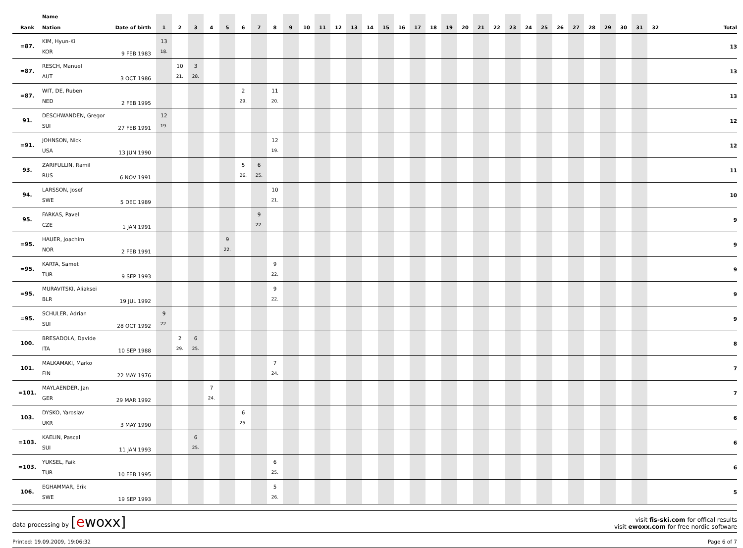| Rank | Name Nation | Date of birth | 1 | 2 | 3 | 4 | 5 | 6 | 7 | 8 | 9 | 10 | 11 | 12 | 13 | 14 | 15 | 16 | 17 | 18 | 19 | 20 | 21 | 22 | 23 | 24 | 25 | 26 | 27 | 28 | 29 | 30 | 31 | 32 | Total |
| --- | --- | --- | --- | --- | --- | --- | --- | --- | --- | --- | --- | --- | --- | --- | --- | --- | --- | --- | --- | --- | --- | --- | --- | --- | --- | --- | --- | --- | --- | --- | --- | --- | --- | --- | --- |
| =87. | KIM, Hyun-Ki KOR | 9 FEB 1983 | 13 18. | | | | | | | | | | | | | | | | | | | | | | | | | | | | | | | | 13 |
| =87. | RESCH, Manuel AUT | 3 OCT 1986 | | 10 21. | 3 28. | | | | | | | | | | | | | | | | | | | | | | | | | | | | | | 13 |
| =87. | WIT, DE, Ruben NED | 2 FEB 1995 | | | | | | 2 29. | | 11 20. | | | | | | | | | | | | | | | | | | | | | | | | | 13 |
| 91. | DESCHWANDEN, Gregor SUI | 27 FEB 1991 | 12 19. | | | | | | | | | | | | | | | | | | | | | | | | | | | | | | | | 12 |
| =91. | JOHNSON, Nick USA | 13 JUN 1990 | | | | | | | | 12 19. | | | | | | | | | | | | | | | | | | | | | | | | | 12 |
| 93. | ZARIFULLIN, Ramil RUS | 6 NOV 1991 | | | | | | 5 26. | 6 25. | | | | | | | | | | | | | | | | | | | | | | | | | | 11 |
| 94. | LARSSON, Josef SWE | 5 DEC 1989 | | | | | | | | 10 21. | | | | | | | | | | | | | | | | | | | | | | | | | 10 |
| 95. | FARKAS, Pavel CZE | 1 JAN 1991 | | | | | | | 9 22. | | | | | | | | | | | | | | | | | | | | | | | | | | 9 |
| =95. | HAUER, Joachim NOR | 2 FEB 1991 | | | | | 9 22. | | | | | | | | | | | | | | | | | | | | | | | | | | | | 9 |
| =95. | KARTA, Samet TUR | 9 SEP 1993 | | | | | | | | 9 22. | | | | | | | | | | | | | | | | | | | | | | | | | 9 |
| =95. | MURAVITSKI, Aliaksei BLR | 19 JUL 1992 | | | | | | | | 9 22. | | | | | | | | | | | | | | | | | | | | | | | | | 9 |
| =95. | SCHULER, Adrian SUI | 28 OCT 1992 | 9 22. | | | | | | | | | | | | | | | | | | | | | | | | | | | | | | | | 9 |
| 100. | BRESADOLA, Davide ITA | 10 SEP 1988 | | 2 29. | 6 25. | | | | | | | | | | | | | | | | | | | | | | | | | | | | | | 8 |
| 101. | MALKAMAKI, Marko FIN | 22 MAY 1976 | | | | | | | | 7 24. | | | | | | | | | | | | | | | | | | | | | | | | | 7 |
| =101. | MAYLAENDER, Jan GER | 29 MAR 1992 | | | | 7 24. | | | | | | | | | | | | | | | | | | | | | | | | | | | | | 7 |
| 103. | DYSKO, Yaroslav UKR | 3 MAY 1990 | | | | | | 6 25. | | | | | | | | | | | | | | | | | | | | | | | | | | | 6 |
| =103. | KAELIN, Pascal SUI | 11 JAN 1993 | | | 6 25. | | | | | | | | | | | | | | | | | | | | | | | | | | | | | | 6 |
| =103. | YUKSEL, Faik TUR | 10 FEB 1995 | | | | | | | | 6 25. | | | | | | | | | | | | | | | | | | | | | | | | | 6 |
| 106. | EGHAMMAR, Erik SWE | 19 SEP 1993 | | | | | | | | 5 26. | | | | | | | | | | | | | | | | | | | | | | | | | 5 |
data processing by [ewoxx]
visit fis-ski.com for offical results
visit ewoxx.com for free nordic software
Printed: 19.09.2009, 19:06:32 Page 6 of 7